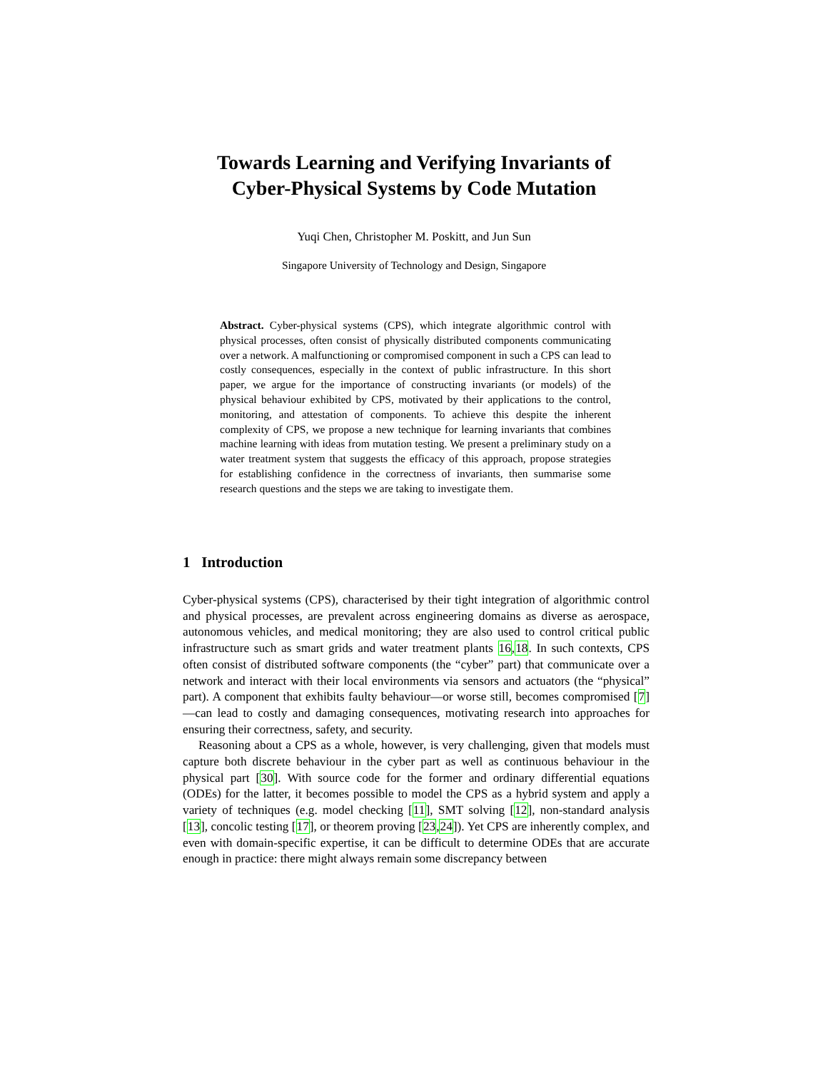Towards Learning and Verifying Invariants of
Cyber-Physical Systems by Code Mutation
Yuqi Chen, Christopher M. Poskitt, and Jun Sun
Singapore University of Technology and Design, Singapore
Abstract. Cyber-physical systems (CPS), which integrate algorithmic control with physical processes, often consist of physically distributed components communicating over a network. A malfunctioning or compromised component in such a CPS can lead to costly consequences, especially in the context of public infrastructure. In this short paper, we argue for the importance of constructing invariants (or models) of the physical behaviour exhibited by CPS, motivated by their applications to the control, monitoring, and attestation of components. To achieve this despite the inherent complexity of CPS, we propose a new technique for learning invariants that combines machine learning with ideas from mutation testing. We present a preliminary study on a water treatment system that suggests the efficacy of this approach, propose strategies for establishing confidence in the correctness of invariants, then summarise some research questions and the steps we are taking to investigate them.
1 Introduction
Cyber-physical systems (CPS), characterised by their tight integration of algorithmic control and physical processes, are prevalent across engineering domains as diverse as aerospace, autonomous vehicles, and medical monitoring; they are also used to control critical public infrastructure such as smart grids and water treatment plants 16,18. In such contexts, CPS often consist of distributed software components (the “cyber” part) that communicate over a network and interact with their local environments via sensors and actuators (the “physical” part). A component that exhibits faulty behaviour—or worse still, becomes compromised [7]—can lead to costly and damaging consequences, motivating research into approaches for ensuring their correctness, safety, and security.
Reasoning about a CPS as a whole, however, is very challenging, given that models must capture both discrete behaviour in the cyber part as well as continuous behaviour in the physical part [30]. With source code for the former and ordinary differential equations (ODEs) for the latter, it becomes possible to model the CPS as a hybrid system and apply a variety of techniques (e.g. model checking [11], SMT solving [12], non-standard analysis [13], concolic testing [17], or theorem proving [23,24]). Yet CPS are inherently complex, and even with domain-specific expertise, it can be difficult to determine ODEs that are accurate enough in practice: there might always remain some discrepancy between